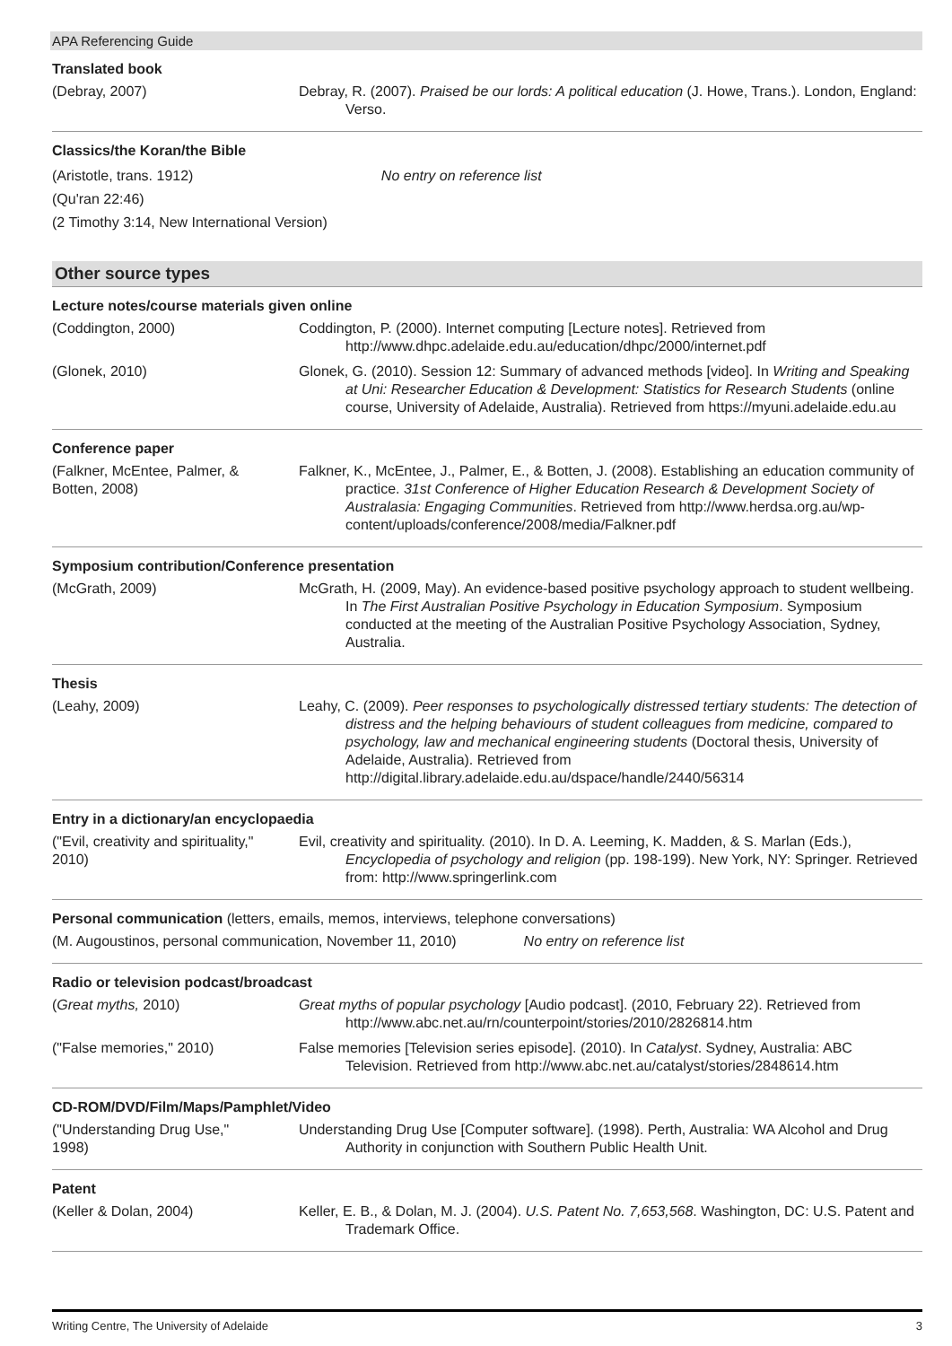APA Referencing Guide
Translated book
(Debray, 2007) Debray, R. (2007). Praised be our lords: A political education (J. Howe, Trans.). London, England: Verso.
Classics/the Koran/the Bible
(Aristotle, trans. 1912) No entry on reference list
(Qu'ran 22:46)
(2 Timothy 3:14, New International Version)
Other source types
Lecture notes/course materials given online
(Coddington, 2000) Coddington, P. (2000). Internet computing [Lecture notes]. Retrieved from http://www.dhpc.adelaide.edu.au/education/dhpc/2000/internet.pdf
(Glonek, 2010) Glonek, G. (2010). Session 12: Summary of advanced methods [video]. In Writing and Speaking at Uni: Researcher Education & Development: Statistics for Research Students (online course, University of Adelaide, Australia). Retrieved from https://myuni.adelaide.edu.au
Conference paper
(Falkner, McEntee, Palmer, & Botten, 2008)
Falkner, K., McEntee, J., Palmer, E., & Botten, J. (2008). Establishing an education community of practice. 31st Conference of Higher Education Research & Development Society of Australasia: Engaging Communities. Retrieved from http://www.herdsa.org.au/wp-content/uploads/conference/2008/media/Falkner.pdf
Symposium contribution/Conference presentation
(McGrath, 2009) McGrath, H. (2009, May). An evidence-based positive psychology approach to student wellbeing. In The First Australian Positive Psychology in Education Symposium. Symposium conducted at the meeting of the Australian Positive Psychology Association, Sydney, Australia.
Thesis
(Leahy, 2009) Leahy, C. (2009). Peer responses to psychologically distressed tertiary students: The detection of distress and the helping behaviours of student colleagues from medicine, compared to psychology, law and mechanical engineering students (Doctoral thesis, University of Adelaide, Australia). Retrieved from http://digital.library.adelaide.edu.au/dspace/handle/2440/56314
Entry in a dictionary/an encyclopaedia
("Evil, creativity and spirituality," 2010)
Evil, creativity and spirituality. (2010). In D. A. Leeming, K. Madden, & S. Marlan (Eds.), Encyclopedia of psychology and religion (pp. 198-199). New York, NY: Springer. Retrieved from: http://www.springerlink.com
Personal communication (letters, emails, memos, interviews, telephone conversations)
(M. Augoustinos, personal communication, November 11, 2010) No entry on reference list
Radio or television podcast/broadcast
(Great myths, 2010) Great myths of popular psychology [Audio podcast]. (2010, February 22). Retrieved from http://www.abc.net.au/rn/counterpoint/stories/2010/2826814.htm
("False memories," 2010)
False memories [Television series episode]. (2010). In Catalyst. Sydney, Australia: ABC Television. Retrieved from http://www.abc.net.au/catalyst/stories/2848614.htm
CD-ROM/DVD/Film/Maps/Pamphlet/Video
("Understanding Drug Use," 1998)
Understanding Drug Use [Computer software]. (1998). Perth, Australia: WA Alcohol and Drug Authority in conjunction with Southern Public Health Unit.
Patent
(Keller & Dolan, 2004) Keller, E. B., & Dolan, M. J. (2004). U.S. Patent No. 7,653,568. Washington, DC: U.S. Patent and Trademark Office.
Writing Centre, The University of Adelaide 3